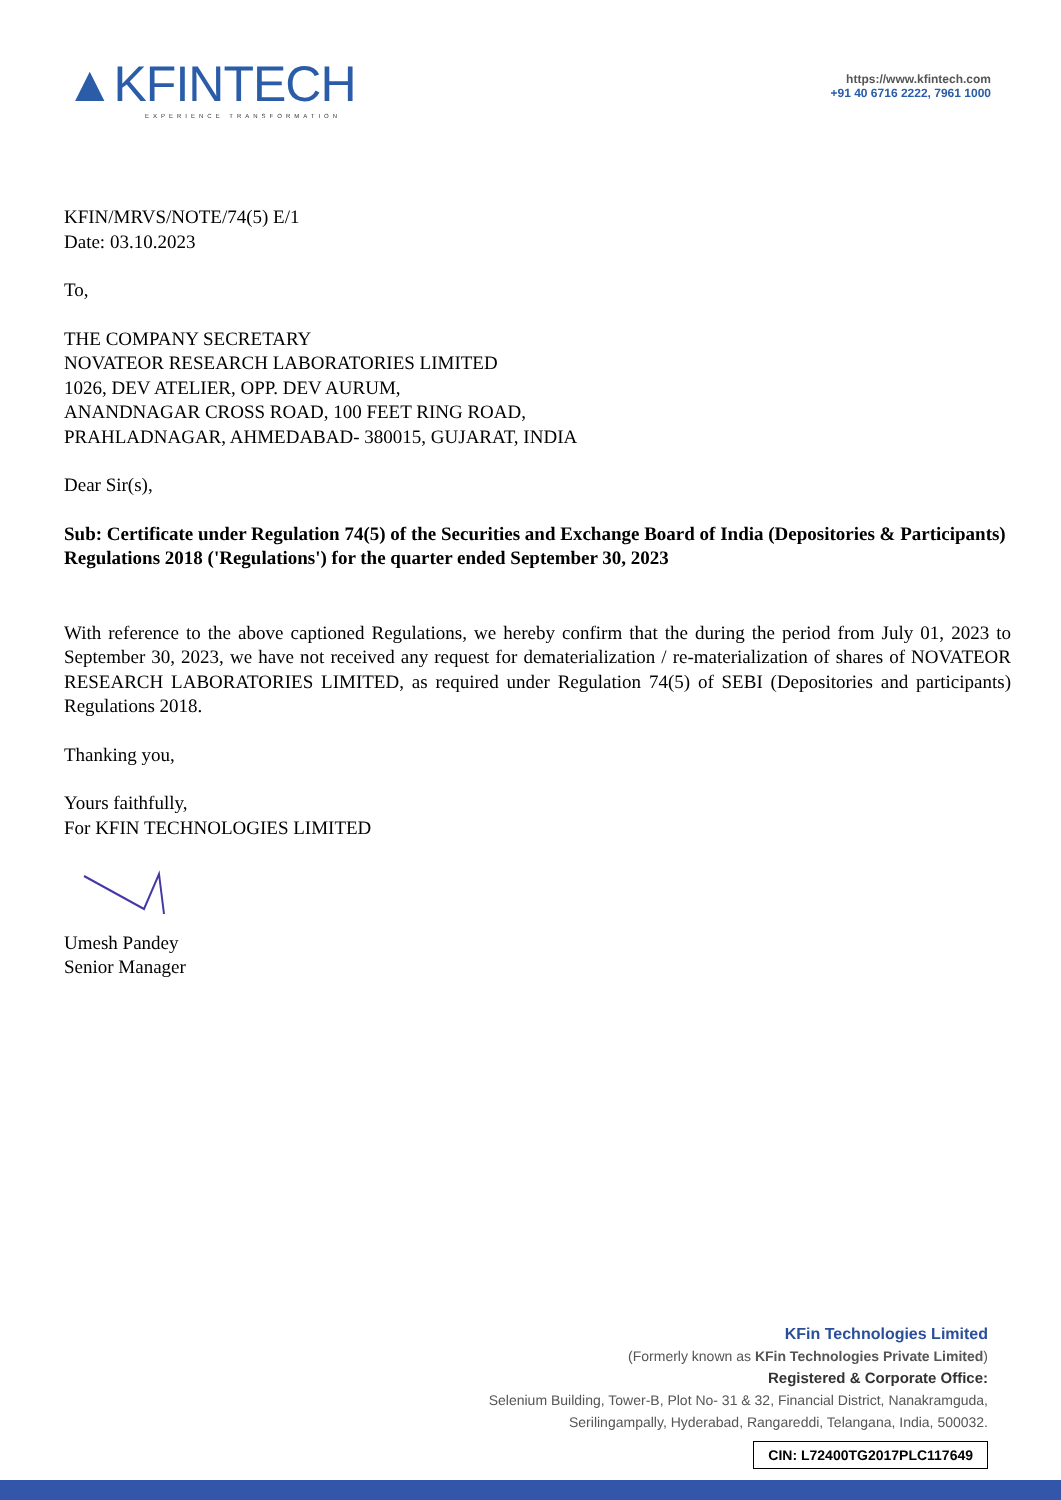▲KFINTECH
EXPERIENCE TRANSFORMATION
https://www.kfintech.com
+91 40 6716 2222, 7961 1000
KFIN/MRVS/NOTE/74(5) E/1
Date: 03.10.2023
To,
THE COMPANY SECRETARY
NOVATEOR RESEARCH LABORATORIES LIMITED
1026, DEV ATELIER, OPP. DEV AURUM,
ANANDNAGAR CROSS ROAD, 100 FEET RING ROAD,
PRAHLADNAGAR, AHMEDABAD- 380015, GUJARAT, INDIA
Dear Sir(s),
Sub: Certificate under Regulation 74(5) of the Securities and Exchange Board of India (Depositories & Participants) Regulations 2018 ('Regulations') for the quarter ended September 30, 2023
With reference to the above captioned Regulations, we hereby confirm that the during the period from July 01, 2023 to September 30, 2023, we have not received any request for dematerialization / re-materialization of shares of NOVATEOR RESEARCH LABORATORIES LIMITED, as required under Regulation 74(5) of SEBI (Depositories and participants) Regulations 2018.
Thanking you,
Yours faithfully,
For KFIN TECHNOLOGIES LIMITED
Umesh Pandey
Senior Manager
KFin Technologies Limited
(Formerly known as KFin Technologies Private Limited)
Registered & Corporate Office:
Selenium Building, Tower-B, Plot No- 31 & 32, Financial District, Nanakramguda,
Serilingampally, Hyderabad, Rangareddi, Telangana, India, 500032.
CIN: L72400TG2017PLC117649